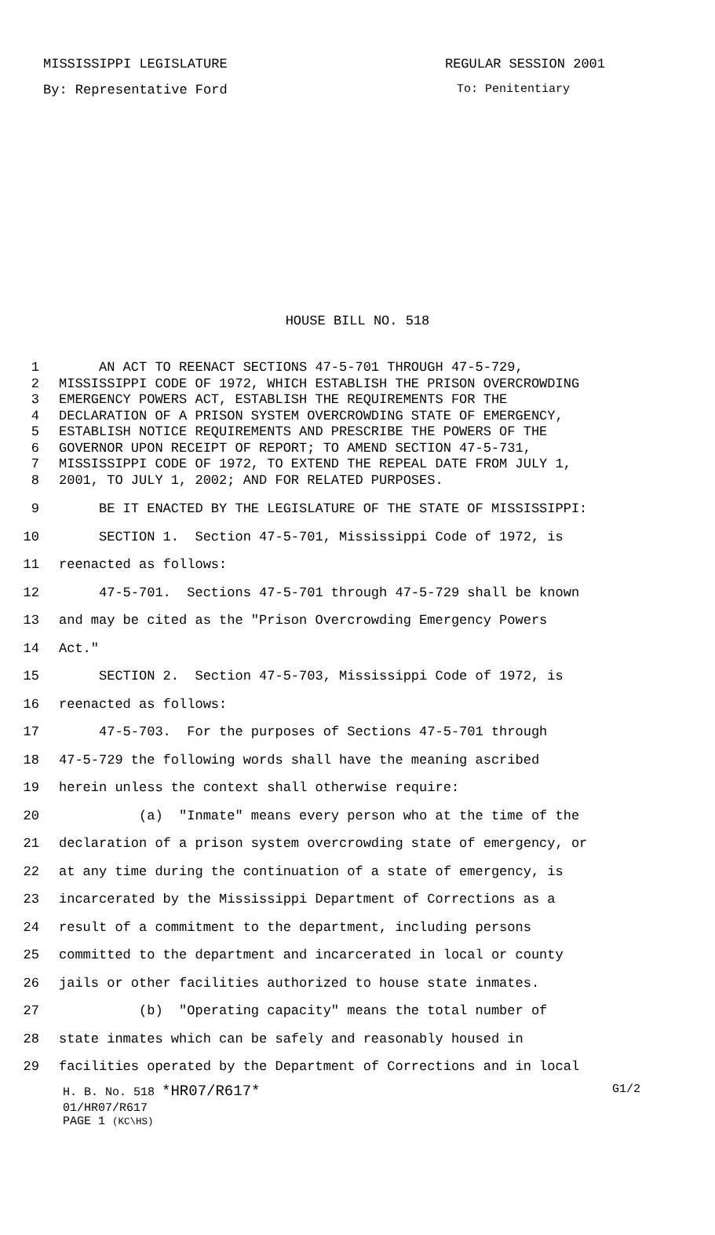MISSISSIPPI LEGISLATURE REGULAR SESSION 2001
By: Representative Ford To: Penitentiary
HOUSE BILL NO. 518
1 AN ACT TO REENACT SECTIONS 47-5-701 THROUGH 47-5-729,
2 MISSISSIPPI CODE OF 1972, WHICH ESTABLISH THE PRISON OVERCROWDING
3 EMERGENCY POWERS ACT, ESTABLISH THE REQUIREMENTS FOR THE
4 DECLARATION OF A PRISON SYSTEM OVERCROWDING STATE OF EMERGENCY,
5 ESTABLISH NOTICE REQUIREMENTS AND PRESCRIBE THE POWERS OF THE
6 GOVERNOR UPON RECEIPT OF REPORT; TO AMEND SECTION 47-5-731,
7 MISSISSIPPI CODE OF 1972, TO EXTEND THE REPEAL DATE FROM JULY 1,
8 2001, TO JULY 1, 2002; AND FOR RELATED PURPOSES.
9 BE IT ENACTED BY THE LEGISLATURE OF THE STATE OF MISSISSIPPI:
10 SECTION 1. Section 47-5-701, Mississippi Code of 1972, is
11 reenacted as follows:
12 47-5-701. Sections 47-5-701 through 47-5-729 shall be known
13 and may be cited as the "Prison Overcrowding Emergency Powers
14 Act."
15 SECTION 2. Section 47-5-703, Mississippi Code of 1972, is
16 reenacted as follows:
17 47-5-703. For the purposes of Sections 47-5-701 through
18 47-5-729 the following words shall have the meaning ascribed
19 herein unless the context shall otherwise require:
20 (a) "Inmate" means every person who at the time of the
21 declaration of a prison system overcrowding state of emergency, or
22 at any time during the continuation of a state of emergency, is
23 incarcerated by the Mississippi Department of Corrections as a
24 result of a commitment to the department, including persons
25 committed to the department and incarcerated in local or county
26 jails or other facilities authorized to house state inmates.
27 (b) "Operating capacity" means the total number of
28 state inmates which can be safely and reasonably housed in
29 facilities operated by the Department of Corrections and in local
H. B. No. 518 *HR07/R617* G1/2
01/HR07/R617
PAGE 1 (KC\HS)